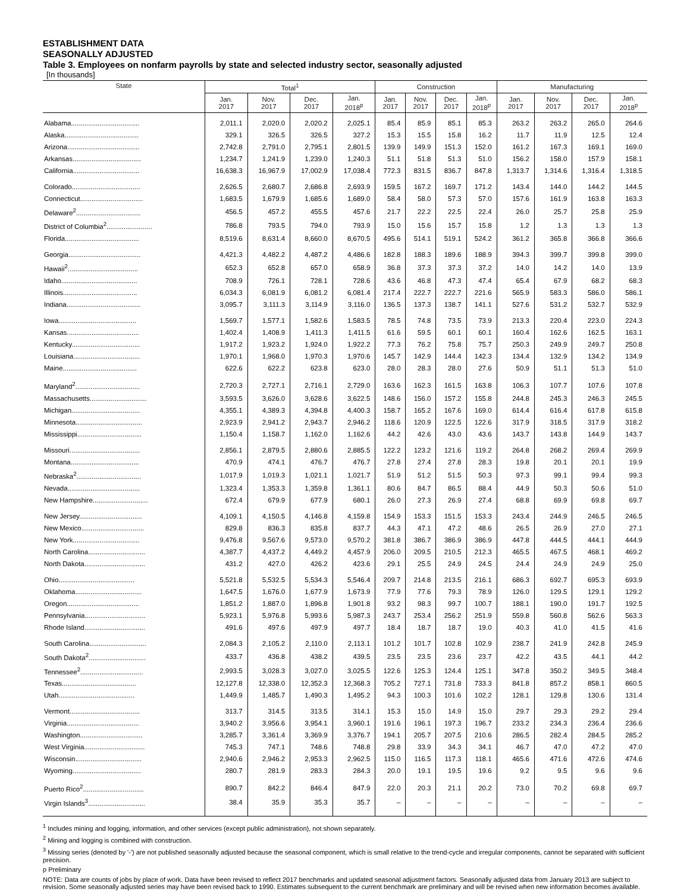ESTABLISHMENT DATA
SEASONALLY ADJUSTED
Table 3. Employees on nonfarm payrolls by state and selected industry sector, seasonally adjusted
[In thousands]
| State | Total<sup>1</sup> | | | | Construction | | | | Manufacturing | | | |
| --- | --- | --- | --- | --- | --- | --- | --- | --- | --- | --- | --- | --- |
| | Jan. 2017 | Nov. 2017 | Dec. 2017 | Jan. 2018<sup>p</sup> | Jan. 2017 | Nov. 2017 | Dec. 2017 | Jan. 2018<sup>p</sup> | Jan. 2017 | Nov. 2017 | Dec. 2017 | Jan. 2018<sup>p</sup> |
| Alabama.................................... | 2,011.1 | 2,020.0 | 2,020.2 | 2,025.1 | 85.4 | 85.9 | 85.1 | 85.3 | 263.2 | 263.2 | 265.0 | 264.6 |
| Alaska....................................... | 329.1 | 326.5 | 326.5 | 327.2 | 15.3 | 15.5 | 15.8 | 16.2 | 11.7 | 11.9 | 12.5 | 12.4 |
| Arizona...................................... | 2,742.8 | 2,791.0 | 2,795.1 | 2,801.5 | 139.9 | 149.9 | 151.3 | 152.0 | 161.2 | 167.3 | 169.1 | 169.0 |
| Arkansas.................................... | 1,234.7 | 1,241.9 | 1,239.0 | 1,240.3 | 51.1 | 51.8 | 51.3 | 51.0 | 156.2 | 158.0 | 157.9 | 158.1 |
| California................................... | 16,638.3 | 16,967.9 | 17,002.9 | 17,038.4 | 772.3 | 831.5 | 836.7 | 847.8 | 1,313.7 | 1,314.6 | 1,316.4 | 1,318.5 |
| Colorado.................................... | 2,626.5 | 2,680.7 | 2,686.8 | 2,693.9 | 159.5 | 167.2 | 169.7 | 171.2 | 143.4 | 144.0 | 144.2 | 144.5 |
| Connecticut................................. | 1,683.5 | 1,679.9 | 1,685.6 | 1,689.0 | 58.4 | 58.0 | 57.3 | 57.0 | 157.6 | 161.9 | 163.8 | 163.3 |
| Delaware<sup>2</sup>.................................. | 456.5 | 457.2 | 455.5 | 457.6 | 21.7 | 22.2 | 22.5 | 22.4 | 26.0 | 25.7 | 25.8 | 25.9 |
| District of Columbia<sup>2</sup>........................ | 786.8 | 793.5 | 794.0 | 793.9 | 15.0 | 15.6 | 15.7 | 15.8 | 1.2 | 1.3 | 1.3 | 1.3 |
| Florida....................................... | 8,519.6 | 8,631.4 | 8,660.0 | 8,670.5 | 495.6 | 514.1 | 519.1 | 524.2 | 361.2 | 365.8 | 366.8 | 366.6 |
| Georgia...................................... | 4,421.3 | 4,482.2 | 4,487.2 | 4,486.6 | 182.8 | 188.3 | 189.6 | 188.9 | 394.3 | 399.7 | 399.8 | 399.0 |
| Hawaii<sup>2</sup>..................................... | 652.3 | 652.8 | 657.0 | 658.9 | 36.8 | 37.3 | 37.3 | 37.2 | 14.0 | 14.2 | 14.0 | 13.9 |
| Idaho........................................ | 708.9 | 726.1 | 728.1 | 728.6 | 43.6 | 46.8 | 47.3 | 47.4 | 65.4 | 67.9 | 68.2 | 68.3 |
| Illinois....................................... | 6,034.3 | 6,081.9 | 6,081.2 | 6,081.4 | 217.4 | 222.7 | 222.7 | 221.6 | 565.9 | 583.3 | 586.0 | 586.1 |
| Indiana....................................... | 3,095.7 | 3,111.3 | 3,114.9 | 3,116.0 | 136.5 | 137.3 | 138.7 | 141.1 | 527.6 | 531.2 | 532.7 | 532.9 |
| Iowa......................................... | 1,569.7 | 1,577.1 | 1,582.6 | 1,583.5 | 78.5 | 74.8 | 73.5 | 73.9 | 213.3 | 220.4 | 223.0 | 224.3 |
| Kansas...................................... | 1,402.4 | 1,408.9 | 1,411.3 | 1,411.5 | 61.6 | 59.5 | 60.1 | 60.1 | 160.4 | 162.6 | 162.5 | 163.1 |
| Kentucky.................................... | 1,917.2 | 1,923.2 | 1,924.0 | 1,922.2 | 77.3 | 76.2 | 75.8 | 75.7 | 250.3 | 249.9 | 249.7 | 250.8 |
| Louisiana................................... | 1,970.1 | 1,968.0 | 1,970.3 | 1,970.6 | 145.7 | 142.9 | 144.4 | 142.3 | 134.4 | 132.9 | 134.2 | 134.9 |
| Maine....................................... | 622.6 | 622.2 | 623.8 | 623.0 | 28.0 | 28.3 | 28.0 | 27.6 | 50.9 | 51.1 | 51.3 | 51.0 |
| Maryland<sup>2</sup>.................................. | 2,720.3 | 2,727.1 | 2,716.1 | 2,729.0 | 163.6 | 162.3 | 161.5 | 163.8 | 106.3 | 107.7 | 107.6 | 107.8 |
| Massachusetts.............................. | 3,593.5 | 3,626.0 | 3,628.6 | 3,622.5 | 148.6 | 156.0 | 157.2 | 155.8 | 244.8 | 245.3 | 246.3 | 245.5 |
| Michigan.................................... | 4,355.1 | 4,389.3 | 4,394.8 | 4,400.3 | 158.7 | 165.2 | 167.6 | 169.0 | 614.4 | 616.4 | 617.8 | 615.8 |
| Minnesota................................... | 2,923.9 | 2,941.2 | 2,943.7 | 2,946.2 | 118.6 | 120.9 | 122.5 | 122.6 | 317.9 | 318.5 | 317.9 | 318.2 |
| Mississippi.................................. | 1,150.4 | 1,158.7 | 1,162.0 | 1,162.6 | 44.2 | 42.6 | 43.0 | 43.6 | 143.7 | 143.8 | 144.9 | 143.7 |
| Missouri..................................... | 2,856.1 | 2,879.5 | 2,880.6 | 2,885.5 | 122.2 | 123.2 | 121.6 | 119.2 | 264.8 | 268.2 | 269.4 | 269.9 |
| Montana.................................... | 470.9 | 474.1 | 476.7 | 476.7 | 27.8 | 27.4 | 27.8 | 28.3 | 19.8 | 20.1 | 20.1 | 19.9 |
| Nebraska<sup>2</sup>.................................. | 1,017.9 | 1,019.3 | 1,021.1 | 1,021.7 | 51.9 | 51.2 | 51.5 | 50.3 | 97.3 | 99.1 | 99.4 | 99.3 |
| Nevada...................................... | 1,323.4 | 1,353.3 | 1,359.8 | 1,361.1 | 80.6 | 84.7 | 86.5 | 88.4 | 44.9 | 50.3 | 50.6 | 51.0 |
| New Hampshire............................. | 672.4 | 679.9 | 677.9 | 680.1 | 26.0 | 27.3 | 26.9 | 27.4 | 68.8 | 69.9 | 69.8 | 69.7 |
| New Jersey................................. | 4,109.1 | 4,150.5 | 4,146.8 | 4,159.8 | 154.9 | 153.3 | 151.5 | 153.3 | 243.4 | 244.9 | 246.5 | 246.5 |
| New Mexico................................. | 829.8 | 836.3 | 835.8 | 837.7 | 44.3 | 47.1 | 47.2 | 48.6 | 26.5 | 26.9 | 27.0 | 27.1 |
| New York................................... | 9,476.8 | 9,567.6 | 9,573.0 | 9,570.2 | 381.8 | 386.7 | 386.9 | 386.9 | 447.8 | 444.5 | 444.1 | 444.9 |
| North Carolina.............................. | 4,387.7 | 4,437.2 | 4,449.2 | 4,457.9 | 206.0 | 209.5 | 210.5 | 212.3 | 465.5 | 467.5 | 468.1 | 469.2 |
| North Dakota................................ | 431.2 | 427.0 | 426.2 | 423.6 | 29.1 | 25.5 | 24.9 | 24.5 | 24.4 | 24.9 | 24.9 | 25.0 |
| Ohio........................................ | 5,521.8 | 5,532.5 | 5,534.3 | 5,546.4 | 209.7 | 214.8 | 213.5 | 216.1 | 686.3 | 692.7 | 695.3 | 693.9 |
| Oklahoma................................... | 1,647.5 | 1,676.0 | 1,677.9 | 1,673.9 | 77.9 | 77.6 | 79.3 | 78.9 | 126.0 | 129.5 | 129.1 | 129.2 |
| Oregon...................................... | 1,851.2 | 1,887.0 | 1,896.8 | 1,901.8 | 93.2 | 98.3 | 99.7 | 100.7 | 188.1 | 190.0 | 191.7 | 192.5 |
| Pennsylvania................................ | 5,923.1 | 5,976.8 | 5,993.6 | 5,987.3 | 243.7 | 253.4 | 256.2 | 251.9 | 559.8 | 560.8 | 562.6 | 563.3 |
| Rhode Island................................ | 491.6 | 497.6 | 497.9 | 497.7 | 18.4 | 18.7 | 18.7 | 19.0 | 40.3 | 41.0 | 41.5 | 41.6 |
| South Carolina.............................. | 2,084.3 | 2,105.2 | 2,110.0 | 2,113.1 | 101.2 | 101.7 | 102.8 | 102.9 | 238.7 | 241.9 | 242.8 | 245.9 |
| South Dakota<sup>2</sup>.............................. | 433.7 | 436.8 | 438.2 | 439.5 | 23.5 | 23.5 | 23.6 | 23.7 | 42.2 | 43.5 | 44.1 | 44.2 |
| Tennessee<sup>2</sup>................................. | 2,993.5 | 3,028.3 | 3,027.0 | 3,025.5 | 122.6 | 125.3 | 124.4 | 125.1 | 347.8 | 350.2 | 349.5 | 348.4 |
| Texas....................................... | 12,127.8 | 12,338.0 | 12,352.3 | 12,368.3 | 705.2 | 727.1 | 731.8 | 733.3 | 841.8 | 857.2 | 858.1 | 860.5 |
| Utah........................................ | 1,449.9 | 1,485.7 | 1,490.3 | 1,495.2 | 94.3 | 100.3 | 101.6 | 102.2 | 128.1 | 129.8 | 130.6 | 131.4 |
| Vermont..................................... | 313.7 | 314.5 | 313.5 | 314.1 | 15.3 | 15.0 | 14.9 | 15.0 | 29.7 | 29.3 | 29.2 | 29.4 |
| Virginia...................................... | 3,940.2 | 3,956.6 | 3,954.1 | 3,960.1 | 191.6 | 196.1 | 197.3 | 196.7 | 233.2 | 234.3 | 236.4 | 236.6 |
| Washington................................. | 3,285.7 | 3,361.4 | 3,369.9 | 3,376.7 | 194.1 | 205.7 | 207.5 | 210.6 | 286.5 | 282.4 | 284.5 | 285.2 |
| West Virginia................................ | 745.3 | 747.1 | 748.6 | 748.8 | 29.8 | 33.9 | 34.3 | 34.1 | 46.7 | 47.0 | 47.2 | 47.0 |
| Wisconsin................................... | 2,940.6 | 2,946.2 | 2,953.3 | 2,962.5 | 115.0 | 116.5 | 117.3 | 118.1 | 465.6 | 471.6 | 472.6 | 474.6 |
| Wyoming.................................... | 280.7 | 281.9 | 283.3 | 284.3 | 20.0 | 19.1 | 19.5 | 19.6 | 9.2 | 9.5 | 9.6 | 9.6 |
| Puerto Rico<sup>2</sup>................................ | 890.7 | 842.2 | 846.4 | 847.9 | 22.0 | 20.3 | 21.1 | 20.2 | 73.0 | 70.2 | 69.8 | 69.7 |
| Virgin Islands<sup>3</sup>.............................. | 38.4 | 35.9 | 35.3 | 35.7 | – | – | – | – | – | – | – | – |
<sup>1</sup> Includes mining and logging, information, and other services (except public administration), not shown separately.
<sup>2</sup> Mining and logging is combined with construction.
<sup>3</sup> Missing series (denoted by '-') are not published seasonally adjusted because the seasonal component, which is small relative to the trend-cycle and irregular components, cannot be separated with sufficient precision.
p Preliminary
NOTE: Data are counts of jobs by place of work. Data have been revised to reflect 2017 benchmarks and updated seasonal adjustment factors. Seasonally adjusted data from January 2013 are subject to revision. Some seasonally adjusted series may have been revised back to 1990. Estimates subsequent to the current benchmark are preliminary and will be revised when new information becomes available.